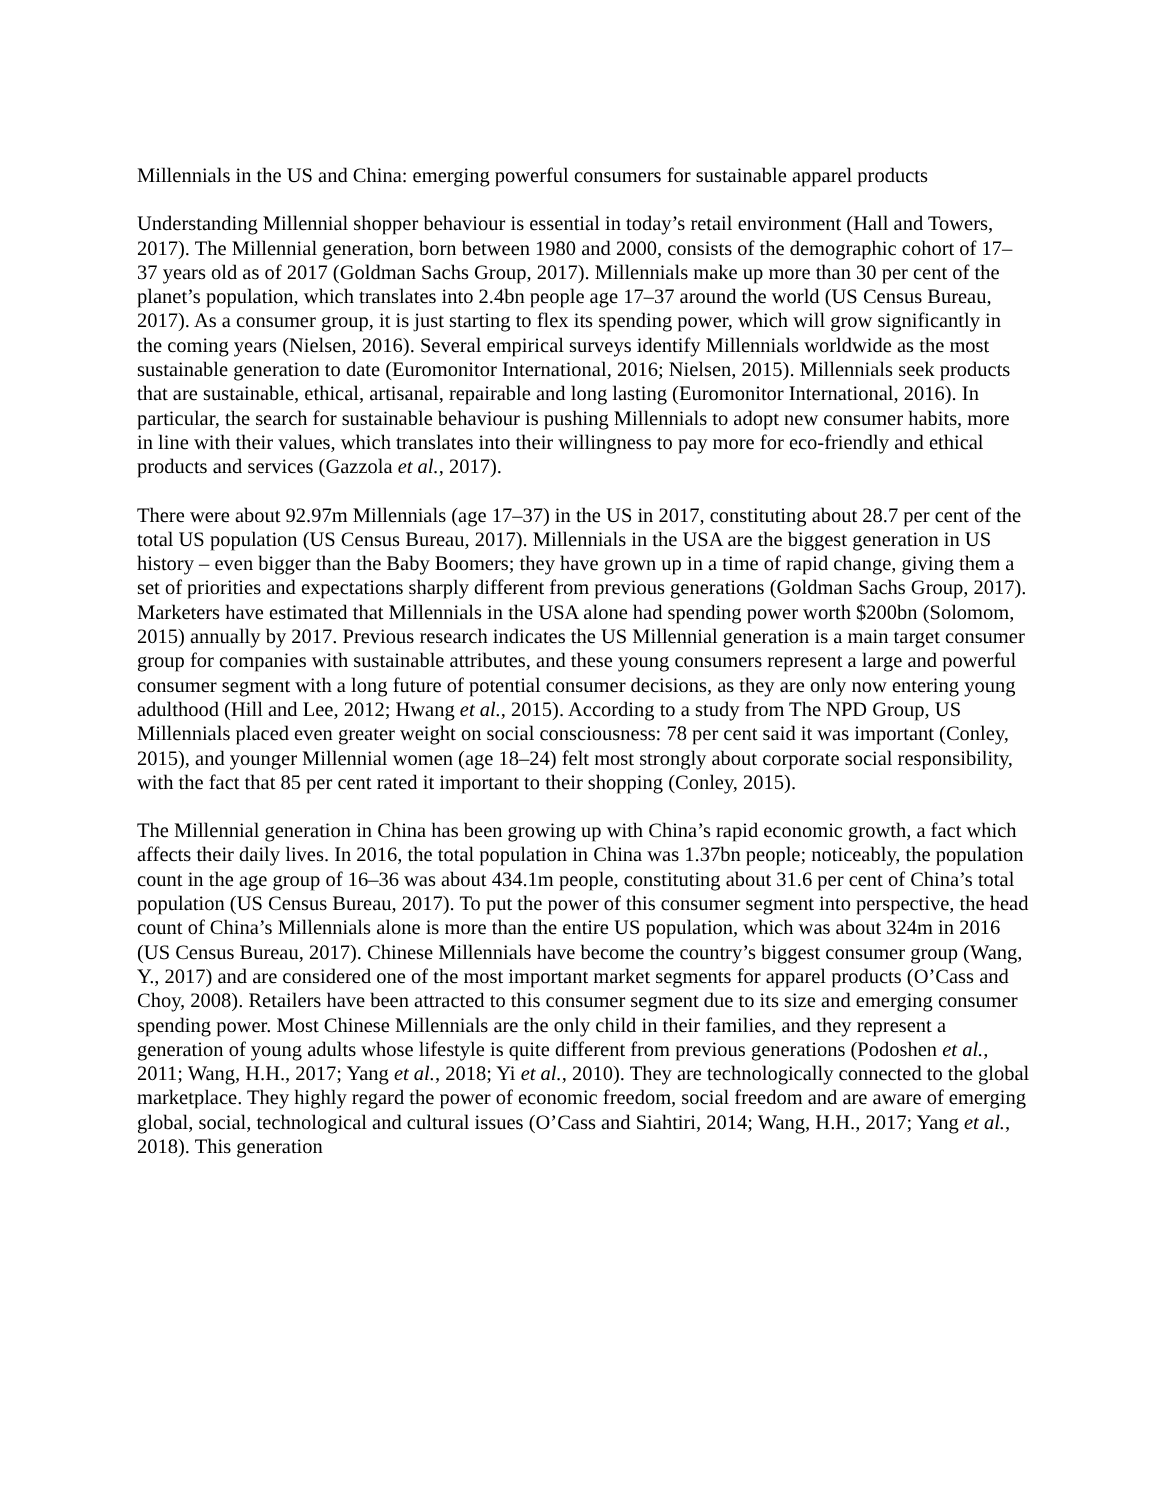Millennials in the US and China: emerging powerful consumers for sustainable apparel products
Understanding Millennial shopper behaviour is essential in today’s retail environment (Hall and Towers, 2017). The Millennial generation, born between 1980 and 2000, consists of the demographic cohort of 17–37 years old as of 2017 (Goldman Sachs Group, 2017). Millennials make up more than 30 per cent of the planet’s population, which translates into 2.4bn people age 17–37 around the world (US Census Bureau, 2017). As a consumer group, it is just starting to flex its spending power, which will grow significantly in the coming years (Nielsen, 2016). Several empirical surveys identify Millennials worldwide as the most sustainable generation to date (Euromonitor International, 2016; Nielsen, 2015). Millennials seek products that are sustainable, ethical, artisanal, repairable and long lasting (Euromonitor International, 2016). In particular, the search for sustainable behaviour is pushing Millennials to adopt new consumer habits, more in line with their values, which translates into their willingness to pay more for eco-friendly and ethical products and services (Gazzola et al., 2017).
There were about 92.97m Millennials (age 17–37) in the US in 2017, constituting about 28.7 per cent of the total US population (US Census Bureau, 2017). Millennials in the USA are the biggest generation in US history – even bigger than the Baby Boomers; they have grown up in a time of rapid change, giving them a set of priorities and expectations sharply different from previous generations (Goldman Sachs Group, 2017). Marketers have estimated that Millennials in the USA alone had spending power worth $200bn (Solomom, 2015) annually by 2017. Previous research indicates the US Millennial generation is a main target consumer group for companies with sustainable attributes, and these young consumers represent a large and powerful consumer segment with a long future of potential consumer decisions, as they are only now entering young adulthood (Hill and Lee, 2012; Hwang et al., 2015). According to a study from The NPD Group, US Millennials placed even greater weight on social consciousness: 78 per cent said it was important (Conley, 2015), and younger Millennial women (age 18–24) felt most strongly about corporate social responsibility, with the fact that 85 per cent rated it important to their shopping (Conley, 2015).
The Millennial generation in China has been growing up with China’s rapid economic growth, a fact which affects their daily lives. In 2016, the total population in China was 1.37bn people; noticeably, the population count in the age group of 16–36 was about 434.1m people, constituting about 31.6 per cent of China’s total population (US Census Bureau, 2017). To put the power of this consumer segment into perspective, the head count of China’s Millennials alone is more than the entire US population, which was about 324m in 2016 (US Census Bureau, 2017). Chinese Millennials have become the country’s biggest consumer group (Wang, Y., 2017) and are considered one of the most important market segments for apparel products (O’Cass and Choy, 2008). Retailers have been attracted to this consumer segment due to its size and emerging consumer spending power. Most Chinese Millennials are the only child in their families, and they represent a generation of young adults whose lifestyle is quite different from previous generations (Podoshen et al., 2011; Wang, H.H., 2017; Yang et al., 2018; Yi et al., 2010). They are technologically connected to the global marketplace. They highly regard the power of economic freedom, social freedom and are aware of emerging global, social, technological and cultural issues (O’Cass and Siahtiri, 2014; Wang, H.H., 2017; Yang et al., 2018). This generation